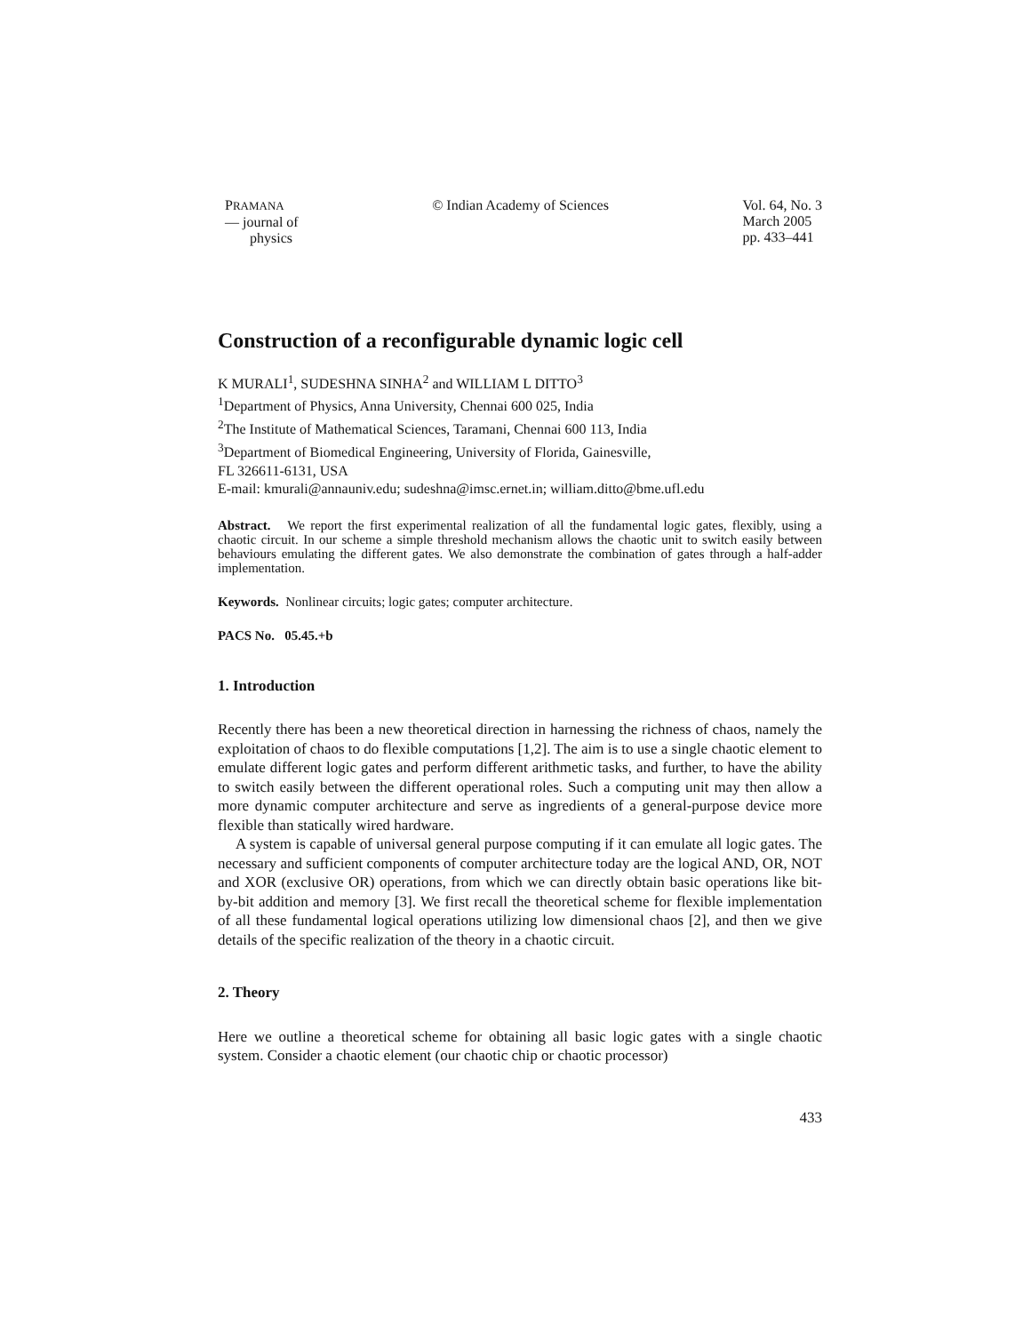PRAMANA
— journal of
physics
© Indian Academy of Sciences Vol. 64, No. 3
March 2005
pp. 433–441
Construction of a reconfigurable dynamic logic cell
K MURALI<sup>1</sup>, SUDESHNA SINHA<sup>2</sup> and WILLIAM L DITTO<sup>3</sup>
<sup>1</sup> Department of Physics, Anna University, Chennai 600 025, India
<sup>2</sup> The Institute of Mathematical Sciences, Taramani, Chennai 600 113, India
<sup>3</sup> Department of Biomedical Engineering, University of Florida, Gainesville,
FL 326611-6131, USA
E-mail: kmurali@annauniv.edu; sudeshna@imsc.ernet.in; william.ditto@bme.ufl.edu
Abstract. We report the first experimental realization of all the fundamental logic gates, flexibly, using a chaotic circuit. In our scheme a simple threshold mechanism allows the chaotic unit to switch easily between behaviours emulating the different gates. We also demonstrate the combination of gates through a half-adder implementation.
Keywords. Nonlinear circuits; logic gates; computer architecture.
PACS No. 05.45.+b
1. Introduction
Recently there has been a new theoretical direction in harnessing the richness of chaos, namely the exploitation of chaos to do flexible computations [1,2]. The aim is to use a single chaotic element to emulate different logic gates and perform different arithmetic tasks, and further, to have the ability to switch easily between the different operational roles. Such a computing unit may then allow a more dynamic computer architecture and serve as ingredients of a general-purpose device more flexible than statically wired hardware.
A system is capable of universal general purpose computing if it can emulate all logic gates. The necessary and sufficient components of computer architecture today are the logical AND, OR, NOT and XOR (exclusive OR) operations, from which we can directly obtain basic operations like bit-by-bit addition and memory [3]. We first recall the theoretical scheme for flexible implementation of all these fundamental logical operations utilizing low dimensional chaos [2], and then we give details of the specific realization of the theory in a chaotic circuit.
2. Theory
Here we outline a theoretical scheme for obtaining all basic logic gates with a single chaotic system. Consider a chaotic element (our chaotic chip or chaotic processor)
433